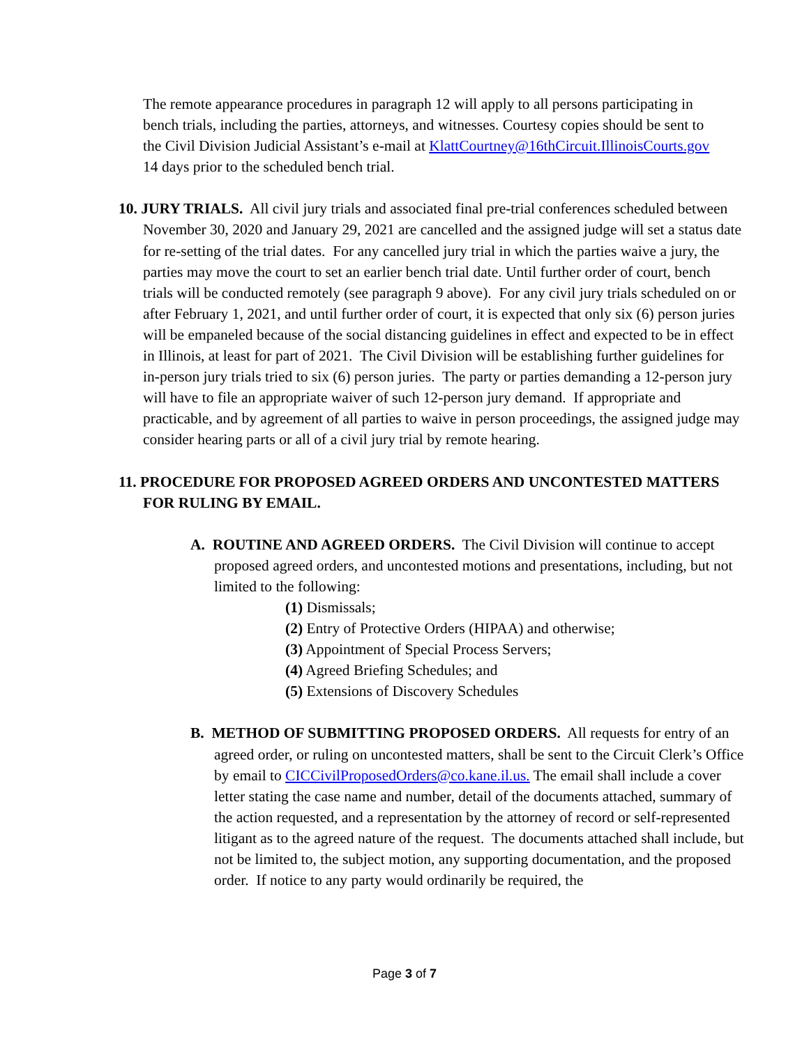The remote appearance procedures in paragraph 12 will apply to all persons participating in bench trials, including the parties, attorneys, and witnesses. Courtesy copies should be sent to the Civil Division Judicial Assistant’s e-mail at KlattCourtney@16thCircuit.IllinoisCourts.gov 14 days prior to the scheduled bench trial.
10. JURY TRIALS. All civil jury trials and associated final pre-trial conferences scheduled between November 30, 2020 and January 29, 2021 are cancelled and the assigned judge will set a status date for re-setting of the trial dates. For any cancelled jury trial in which the parties waive a jury, the parties may move the court to set an earlier bench trial date. Until further order of court, bench trials will be conducted remotely (see paragraph 9 above). For any civil jury trials scheduled on or after February 1, 2021, and until further order of court, it is expected that only six (6) person juries will be empaneled because of the social distancing guidelines in effect and expected to be in effect in Illinois, at least for part of 2021. The Civil Division will be establishing further guidelines for in-person jury trials tried to six (6) person juries. The party or parties demanding a 12-person jury will have to file an appropriate waiver of such 12-person jury demand. If appropriate and practicable, and by agreement of all parties to waive in person proceedings, the assigned judge may consider hearing parts or all of a civil jury trial by remote hearing.
11. PROCEDURE FOR PROPOSED AGREED ORDERS AND UNCONTESTED MATTERS FOR RULING BY EMAIL.
A. ROUTINE AND AGREED ORDERS. The Civil Division will continue to accept proposed agreed orders, and uncontested motions and presentations, including, but not limited to the following:
(1) Dismissals;
(2) Entry of Protective Orders (HIPAA) and otherwise;
(3) Appointment of Special Process Servers;
(4) Agreed Briefing Schedules; and
(5) Extensions of Discovery Schedules
B. METHOD OF SUBMITTING PROPOSED ORDERS. All requests for entry of an agreed order, or ruling on uncontested matters, shall be sent to the Circuit Clerk’s Office by email to CICCivilProposedOrders@co.kane.il.us. The email shall include a cover letter stating the case name and number, detail of the documents attached, summary of the action requested, and a representation by the attorney of record or self-represented litigant as to the agreed nature of the request. The documents attached shall include, but not be limited to, the subject motion, any supporting documentation, and the proposed order. If notice to any party would ordinarily be required, the
Page 3 of 7